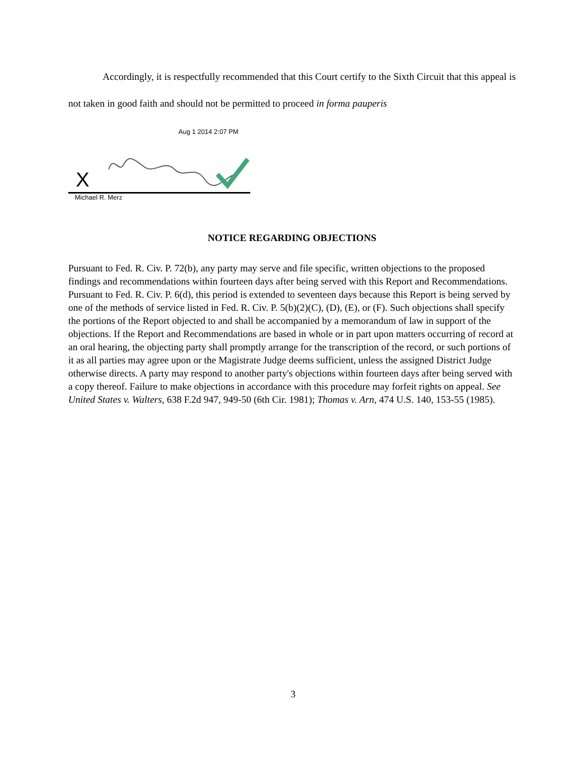Accordingly, it is respectfully recommended that this Court certify to the Sixth Circuit that this appeal is not taken in good faith and should not be permitted to proceed in forma pauperis
Aug 1 2014 2:07 PM
X
Michael R. Merz
NOTICE REGARDING OBJECTIONS
Pursuant to Fed. R. Civ. P. 72(b), any party may serve and file specific, written objections to the proposed findings and recommendations within fourteen days after being served with this Report and Recommendations. Pursuant to Fed. R. Civ. P. 6(d), this period is extended to seventeen days because this Report is being served by one of the methods of service listed in Fed. R. Civ. P. 5(b)(2)(C), (D), (E), or (F). Such objections shall specify the portions of the Report objected to and shall be accompanied by a memorandum of law in support of the objections. If the Report and Recommendations are based in whole or in part upon matters occurring of record at an oral hearing, the objecting party shall promptly arrange for the transcription of the record, or such portions of it as all parties may agree upon or the Magistrate Judge deems sufficient, unless the assigned District Judge otherwise directs. A party may respond to another party's objections within fourteen days after being served with a copy thereof. Failure to make objections in accordance with this procedure may forfeit rights on appeal. See United States v. Walters, 638 F.2d 947, 949-50 (6th Cir. 1981); Thomas v. Arn, 474 U.S. 140, 153-55 (1985).
3